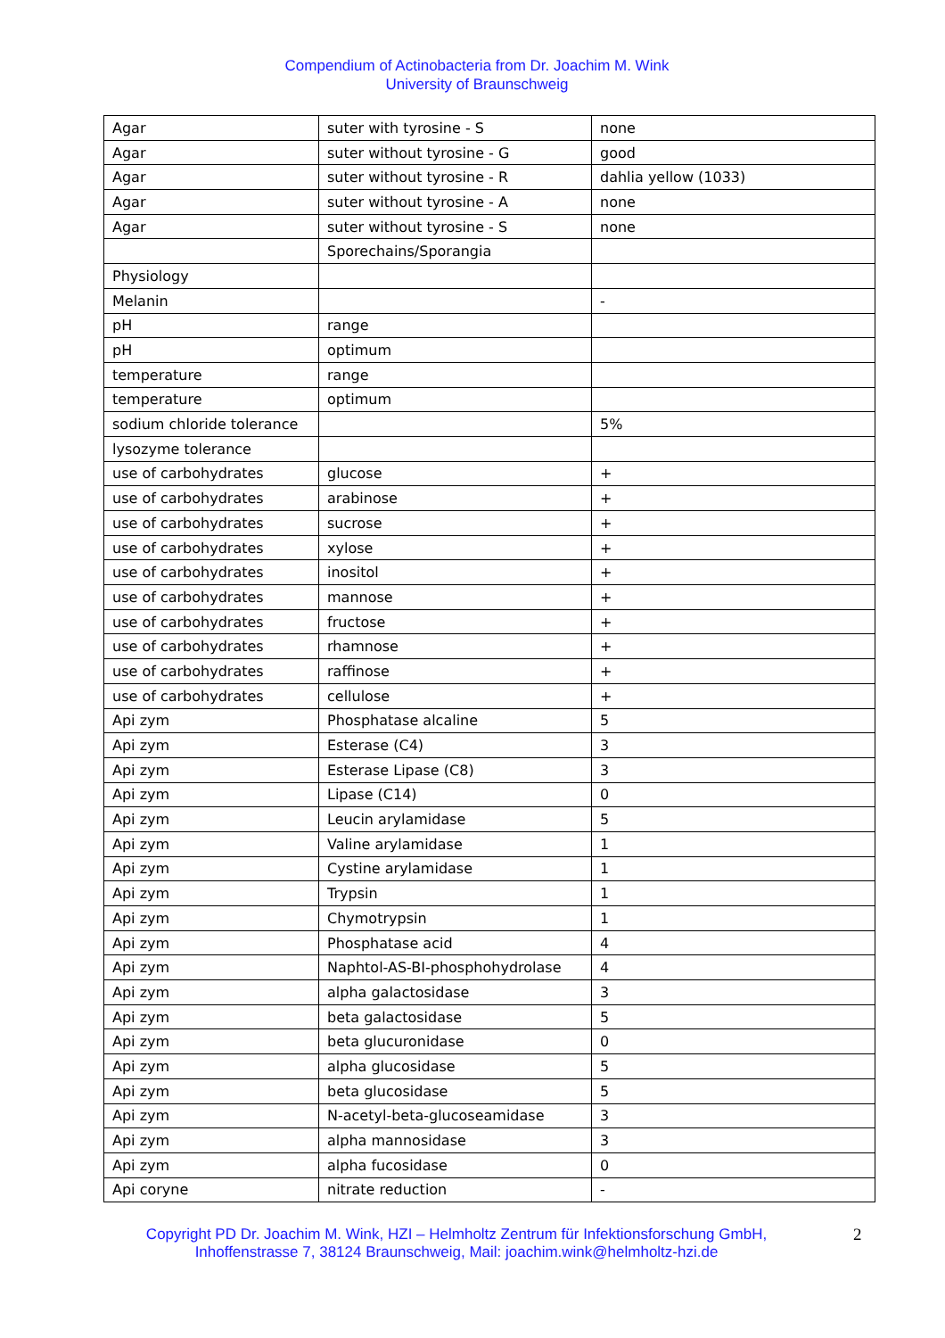Compendium of Actinobacteria from Dr. Joachim M. Wink
University of Braunschweig
| Agar | suter with tyrosine - S | none |
| Agar | suter without tyrosine - G | good |
| Agar | suter without tyrosine - R | dahlia yellow (1033) |
| Agar | suter without tyrosine - A | none |
| Agar | suter without tyrosine - S | none |
| | Sporechains/Sporangia | |
| Physiology | | |
| Melanin | | - |
| pH | range | |
| pH | optimum | |
| temperature | range | |
| temperature | optimum | |
| sodium chloride tolerance | | 5% |
| lysozyme tolerance | | |
| use of carbohydrates | glucose | + |
| use of carbohydrates | arabinose | + |
| use of carbohydrates | sucrose | + |
| use of carbohydrates | xylose | + |
| use of carbohydrates | inositol | + |
| use of carbohydrates | mannose | + |
| use of carbohydrates | fructose | + |
| use of carbohydrates | rhamnose | + |
| use of carbohydrates | raffinose | + |
| use of carbohydrates | cellulose | + |
| Api zym | Phosphatase alcaline | 5 |
| Api zym | Esterase (C4) | 3 |
| Api zym | Esterase Lipase (C8) | 3 |
| Api zym | Lipase (C14) | 0 |
| Api zym | Leucin arylamidase | 5 |
| Api zym | Valine arylamidase | 1 |
| Api zym | Cystine arylamidase | 1 |
| Api zym | Trypsin | 1 |
| Api zym | Chymotrypsin | 1 |
| Api zym | Phosphatase acid | 4 |
| Api zym | Naphtol-AS-BI-phosphohydrolase | 4 |
| Api zym | alpha galactosidase | 3 |
| Api zym | beta galactosidase | 5 |
| Api zym | beta glucuronidase | 0 |
| Api zym | alpha glucosidase | 5 |
| Api zym | beta glucosidase | 5 |
| Api zym | N-acetyl-beta-glucoseamidase | 3 |
| Api zym | alpha mannosidase | 3 |
| Api zym | alpha fucosidase | 0 |
| Api coryne | nitrate reduction | - |
Copyright PD Dr. Joachim M. Wink, HZI – Helmholtz Zentrum für Infektionsforschung GmbH, Inhoffenstrasse 7, 38124 Braunschweig, Mail: joachim.wink@helmholtz-hzi.de
2